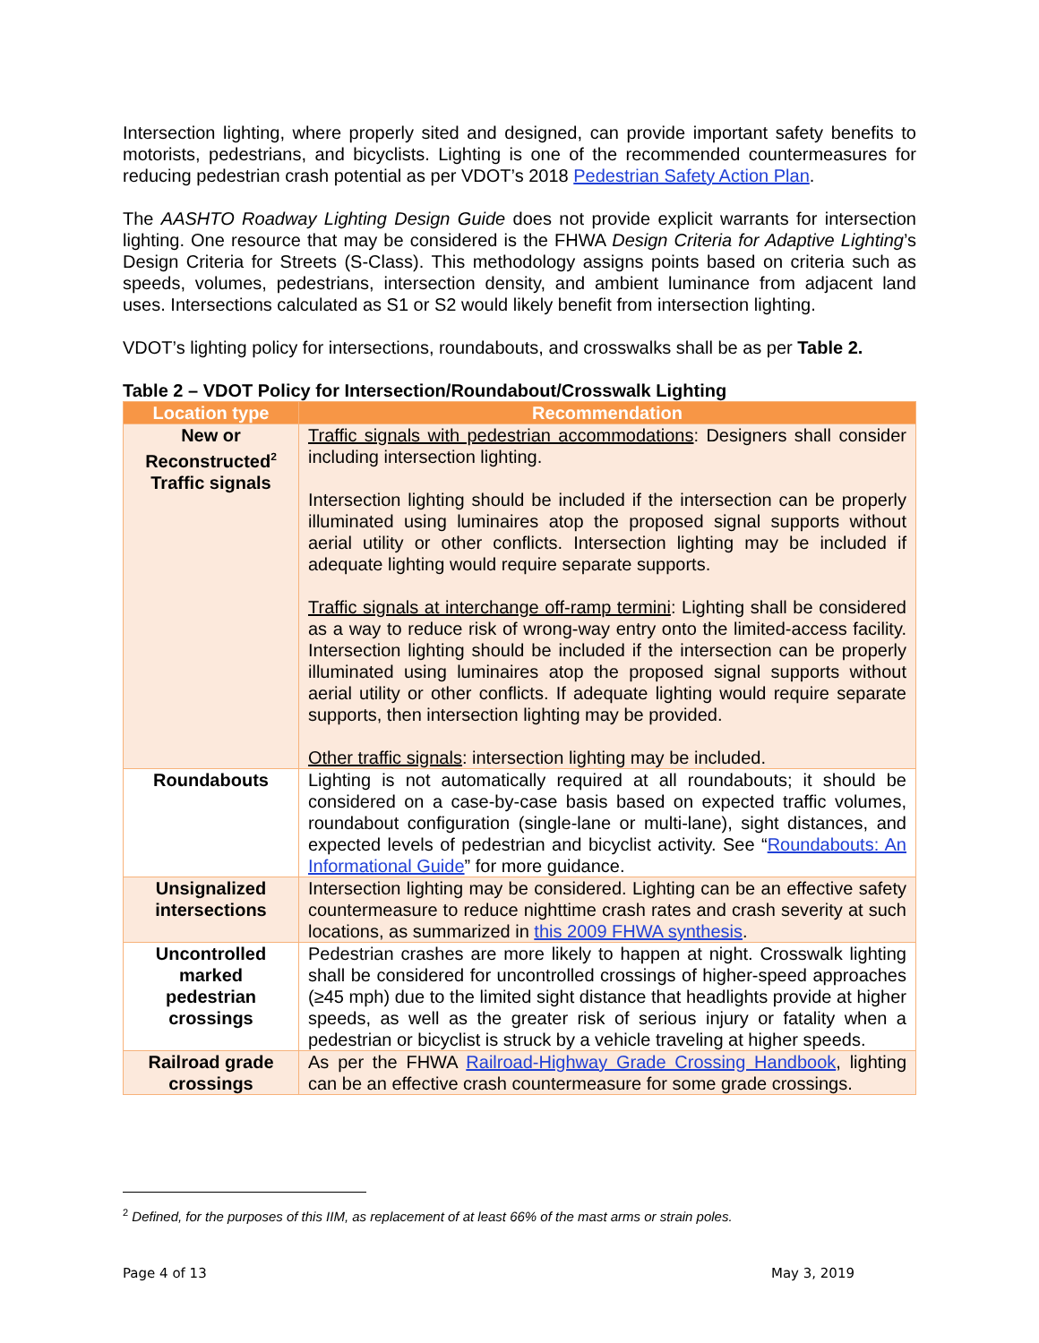Intersection lighting, where properly sited and designed, can provide important safety benefits to motorists, pedestrians, and bicyclists. Lighting is one of the recommended countermeasures for reducing pedestrian crash potential as per VDOT’s 2018 Pedestrian Safety Action Plan.
The AASHTO Roadway Lighting Design Guide does not provide explicit warrants for intersection lighting. One resource that may be considered is the FHWA Design Criteria for Adaptive Lighting’s Design Criteria for Streets (S-Class). This methodology assigns points based on criteria such as speeds, volumes, pedestrians, intersection density, and ambient luminance from adjacent land uses. Intersections calculated as S1 or S2 would likely benefit from intersection lighting.
VDOT’s lighting policy for intersections, roundabouts, and crosswalks shall be as per Table 2.
Table 2 – VDOT Policy for Intersection/Roundabout/Crosswalk Lighting
| Location type | Recommendation |
| --- | --- |
| New or Reconstructed<sup>2</sup> Traffic signals | Traffic signals with pedestrian accommodations : Designers shall consider including intersection lighting. Intersection lighting should be included if the intersection can be properly illuminated using luminaires atop the proposed signal supports without aerial utility or other conflicts. Intersection lighting may be included if adequate lighting would require separate supports. Traffic signals at interchange off-ramp termini : Lighting shall be considered as a way to reduce risk of wrong-way entry onto the limited-access facility. Intersection lighting should be included if the intersection can be properly illuminated using luminaires atop the proposed signal supports without aerial utility or other conflicts. If adequate lighting would require separate supports, then intersection lighting may be provided. Other traffic signals : intersection lighting may be included. |
| Roundabouts | Lighting is not automatically required at all roundabouts; it should be considered on a case-by-case basis based on expected traffic volumes, roundabout configuration (single-lane or multi-lane), sight distances, and expected levels of pedestrian and bicyclist activity. See “ Roundabouts: An Informational Guide ” for more guidance. |
| Unsignalized intersections | Intersection lighting may be considered. Lighting can be an effective safety countermeasure to reduce nighttime crash rates and crash severity at such locations, as summarized in this 2009 FHWA synthesis . |
| Uncontrolled marked pedestrian crossings | Pedestrian crashes are more likely to happen at night. Crosswalk lighting shall be considered for uncontrolled crossings of higher-speed approaches (≥45 mph) due to the limited sight distance that headlights provide at higher speeds, as well as the greater risk of serious injury or fatality when a pedestrian or bicyclist is struck by a vehicle traveling at higher speeds. |
| Railroad grade crossings | As per the FHWA Railroad-Highway Grade Crossing Handbook , lighting can be an effective crash countermeasure for some grade crossings. |
<sup>2</sup> Defined, for the purposes of this IIM, as replacement of at least 66% of the mast arms or strain poles.
Page 4 of 13 May 3, 2019